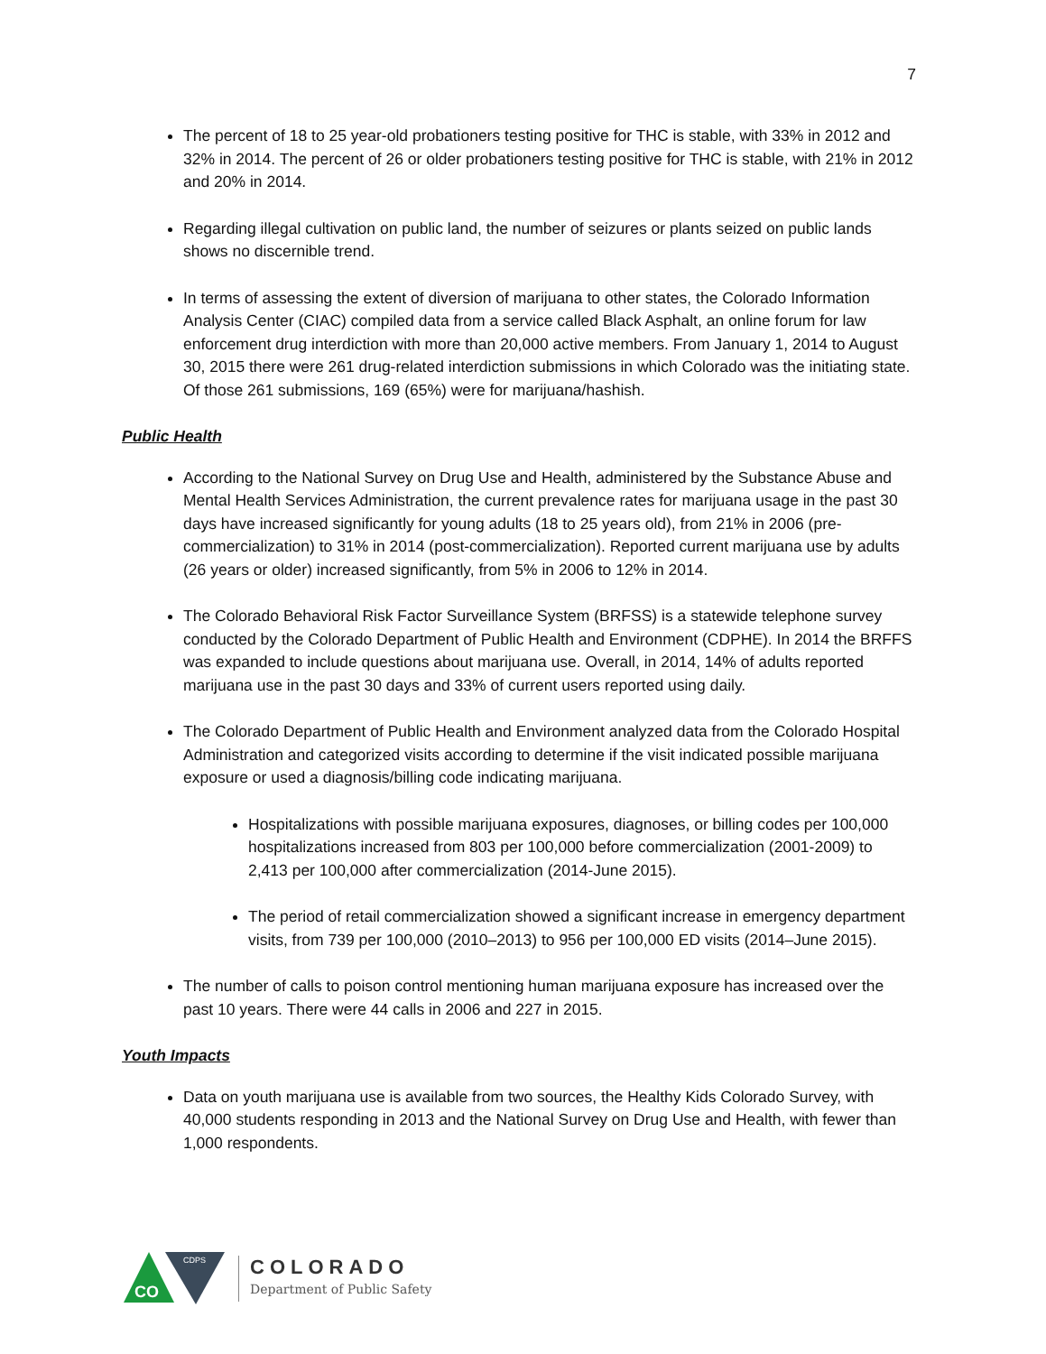7
The percent of 18 to 25 year-old probationers testing positive for THC is stable, with 33% in 2012 and 32% in 2014. The percent of 26 or older probationers testing positive for THC is stable, with 21% in 2012 and 20% in 2014.
Regarding illegal cultivation on public land, the number of seizures or plants seized on public lands shows no discernible trend.
In terms of assessing the extent of diversion of marijuana to other states, the Colorado Information Analysis Center (CIAC) compiled data from a service called Black Asphalt, an online forum for law enforcement drug interdiction with more than 20,000 active members. From January 1, 2014 to August 30, 2015 there were 261 drug-related interdiction submissions in which Colorado was the initiating state. Of those 261 submissions, 169 (65%) were for marijuana/hashish.
Public Health
According to the National Survey on Drug Use and Health, administered by the Substance Abuse and Mental Health Services Administration, the current prevalence rates for marijuana usage in the past 30 days have increased significantly for young adults (18 to 25 years old), from 21% in 2006 (pre-commercialization) to 31% in 2014 (post-commercialization). Reported current marijuana use by adults (26 years or older) increased significantly, from 5% in 2006 to 12% in 2014.
The Colorado Behavioral Risk Factor Surveillance System (BRFSS) is a statewide telephone survey conducted by the Colorado Department of Public Health and Environment (CDPHE). In 2014 the BRFFS was expanded to include questions about marijuana use. Overall, in 2014, 14% of adults reported marijuana use in the past 30 days and 33% of current users reported using daily.
The Colorado Department of Public Health and Environment analyzed data from the Colorado Hospital Administration and categorized visits according to determine if the visit indicated possible marijuana exposure or used a diagnosis/billing code indicating marijuana.
Hospitalizations with possible marijuana exposures, diagnoses, or billing codes per 100,000 hospitalizations increased from 803 per 100,000 before commercialization (2001-2009) to 2,413 per 100,000 after commercialization (2014-June 2015).
The period of retail commercialization showed a significant increase in emergency department visits, from 739 per 100,000 (2010–2013) to 956 per 100,000 ED visits (2014–June 2015).
The number of calls to poison control mentioning human marijuana exposure has increased over the past 10 years. There were 44 calls in 2006 and 227 in 2015.
Youth Impacts
Data on youth marijuana use is available from two sources, the Healthy Kids Colorado Survey, with 40,000 students responding in 2013 and the National Survey on Drug Use and Health, with fewer than 1,000 respondents.
CO
CDPS
COLORADO
Department of Public Safety